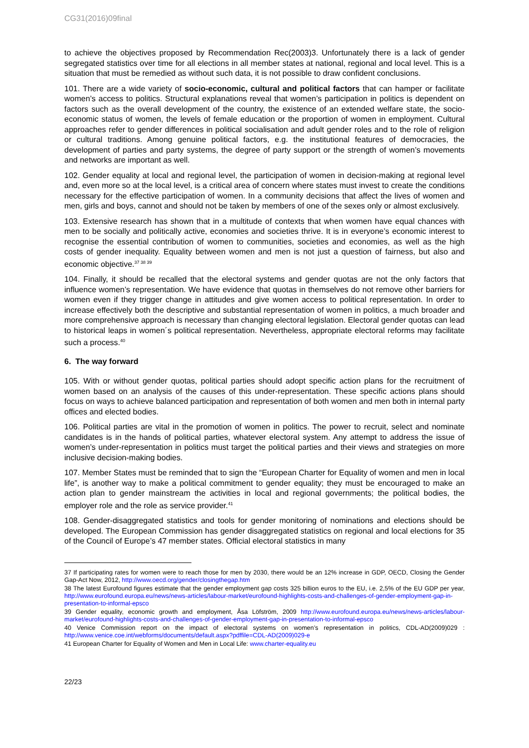CG31(2016)09final
to achieve the objectives proposed by Recommendation Rec(2003)3. Unfortunately there is a lack of gender segregated statistics over time for all elections in all member states at national, regional and local level. This is a situation that must be remedied as without such data, it is not possible to draw confident conclusions.
101. There are a wide variety of socio-economic, cultural and political factors that can hamper or facilitate women’s access to politics. Structural explanations reveal that women’s participation in politics is dependent on factors such as the overall development of the country, the existence of an extended welfare state, the socio-economic status of women, the levels of female education or the proportion of women in employment. Cultural approaches refer to gender differences in political socialisation and adult gender roles and to the role of religion or cultural traditions. Among genuine political factors, e.g. the institutional features of democracies, the development of parties and party systems, the degree of party support or the strength of women’s movements and networks are important as well.
102. Gender equality at local and regional level, the participation of women in decision-making at regional level and, even more so at the local level, is a critical area of concern where states must invest to create the conditions necessary for the effective participation of women. In a community decisions that affect the lives of women and men, girls and boys, cannot and should not be taken by members of one of the sexes only or almost exclusively.
103. Extensive research has shown that in a multitude of contexts that when women have equal chances with men to be socially and politically active, economies and societies thrive. It is in everyone’s economic interest to recognise the essential contribution of women to communities, societies and economies, as well as the high costs of gender inequality. Equality between women and men is not just a question of fairness, but also and economic objective.<sup>37 38 39</sup>
104. Finally, it should be recalled that the electoral systems and gender quotas are not the only factors that influence women’s representation. We have evidence that quotas in themselves do not remove other barriers for women even if they trigger change in attitudes and give women access to political representation. In order to increase effectively both the descriptive and substantial representation of women in politics, a much broader and more comprehensive approach is necessary than changing electoral legislation. Electoral gender quotas can lead to historical leaps in women´s political representation. Nevertheless, appropriate electoral reforms may facilitate such a process.<sup>40</sup>
6. The way forward
105. With or without gender quotas, political parties should adopt specific action plans for the recruitment of women based on an analysis of the causes of this under-representation. These specific actions plans should focus on ways to achieve balanced participation and representation of both women and men both in internal party offices and elected bodies.
106. Political parties are vital in the promotion of women in politics. The power to recruit, select and nominate candidates is in the hands of political parties, whatever electoral system. Any attempt to address the issue of women’s under-representation in politics must target the political parties and their views and strategies on more inclusive decision-making bodies.
107. Member States must be reminded that to sign the “European Charter for Equality of women and men in local life”, is another way to make a political commitment to gender equality; they must be encouraged to make an action plan to gender mainstream the activities in local and regional governments; the political bodies, the employer role and the role as service provider.<sup>41</sup>
108. Gender-disaggregated statistics and tools for gender monitoring of nominations and elections should be developed. The European Commission has gender disaggregated statistics on regional and local elections for 35 of the Council of Europe’s 47 member states. Official electoral statistics in many
37 If participating rates for women were to reach those for men by 2030, there would be an 12% increase in GDP, OECD, Closing the Gender Gap-Act Now, 2012, http://www.oecd.org/gender/closingthegap.htm
38 The latest Eurofound figures estimate that the gender employment gap costs 325 billion euros to the EU, i.e. 2,5% of the EU GDP per year, http://www.eurofound.europa.eu/news/news-articles/labour-market/eurofound-highlights-costs-and-challenges-of-gender-employment-gap-in-presentation-to-informal-epsco
39 Gender equality, economic growth and employment, Åsa Löfström, 2009 http://www.eurofound.europa.eu/news/news-articles/labour-market/eurofound-highlights-costs-and-challenges-of-gender-employment-gap-in-presentation-to-informal-epsco
40 Venice Commission report on the impact of electoral systems on women’s representation in politics, CDL-AD(2009)029 : http://www.venice.coe.int/webforms/documents/default.aspx?pdffile=CDL-AD(2009)029-e
41 European Charter for Equality of Women and Men in Local Life: www.charter-equality.eu
22/23